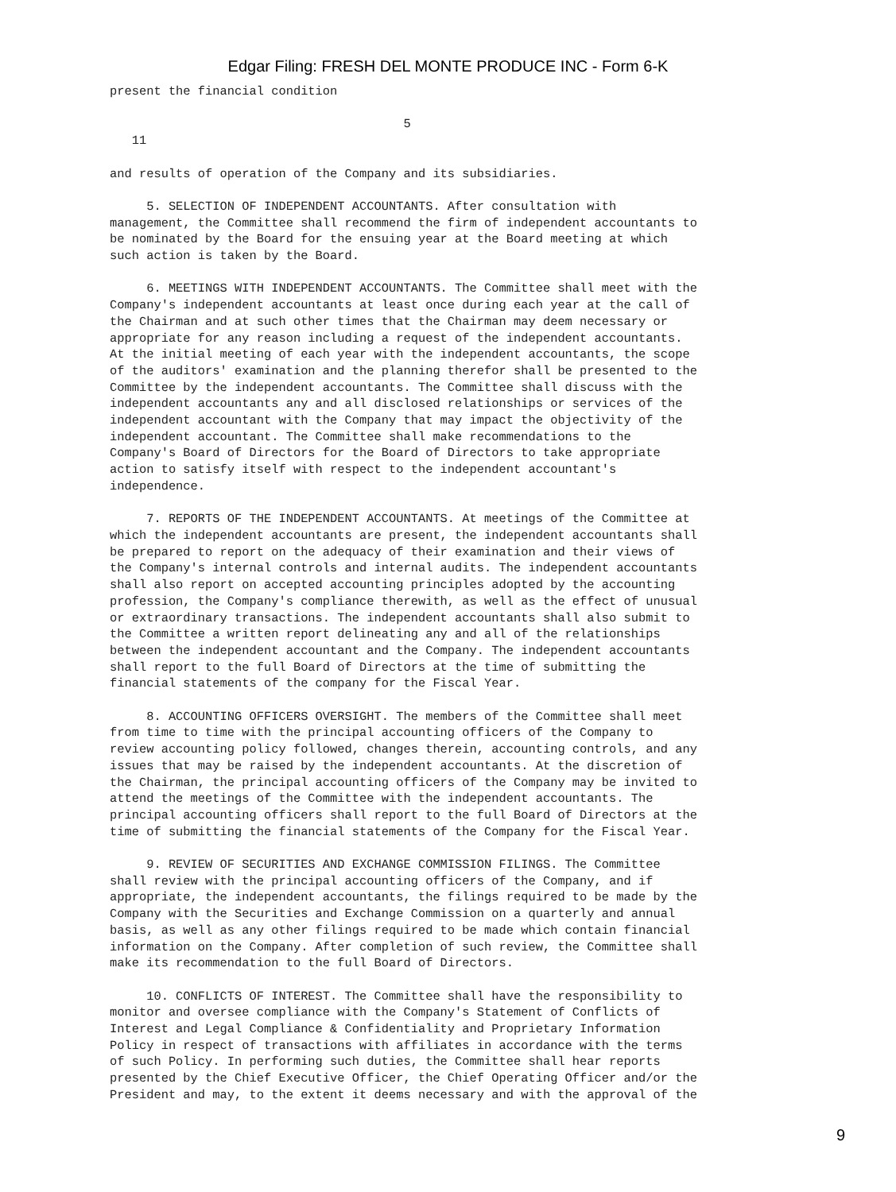Edgar Filing: FRESH DEL MONTE PRODUCE INC - Form 6-K
present the financial condition

                                        5
   11

and results of operation of the Company and its subsidiaries.

     5. SELECTION OF INDEPENDENT ACCOUNTANTS. After consultation with
management, the Committee shall recommend the firm of independent accountants to
be nominated by the Board for the ensuing year at the Board meeting at which
such action is taken by the Board.

     6. MEETINGS WITH INDEPENDENT ACCOUNTANTS. The Committee shall meet with the
Company's independent accountants at least once during each year at the call of
the Chairman and at such other times that the Chairman may deem necessary or
appropriate for any reason including a request of the independent accountants.
At the initial meeting of each year with the independent accountants, the scope
of the auditors' examination and the planning therefor shall be presented to the
Committee by the independent accountants. The Committee shall discuss with the
independent accountants any and all disclosed relationships or services of the
independent accountant with the Company that may impact the objectivity of the
independent accountant. The Committee shall make recommendations to the
Company's Board of Directors for the Board of Directors to take appropriate
action to satisfy itself with respect to the independent accountant's
independence.

     7. REPORTS OF THE INDEPENDENT ACCOUNTANTS. At meetings of the Committee at
which the independent accountants are present, the independent accountants shall
be prepared to report on the adequacy of their examination and their views of
the Company's internal controls and internal audits. The independent accountants
shall also report on accepted accounting principles adopted by the accounting
profession, the Company's compliance therewith, as well as the effect of unusual
or extraordinary transactions. The independent accountants shall also submit to
the Committee a written report delineating any and all of the relationships
between the independent accountant and the Company. The independent accountants
shall report to the full Board of Directors at the time of submitting the
financial statements of the company for the Fiscal Year.

     8. ACCOUNTING OFFICERS OVERSIGHT. The members of the Committee shall meet
from time to time with the principal accounting officers of the Company to
review accounting policy followed, changes therein, accounting controls, and any
issues that may be raised by the independent accountants. At the discretion of
the Chairman, the principal accounting officers of the Company may be invited to
attend the meetings of the Committee with the independent accountants. The
principal accounting officers shall report to the full Board of Directors at the
time of submitting the financial statements of the Company for the Fiscal Year.

     9. REVIEW OF SECURITIES AND EXCHANGE COMMISSION FILINGS. The Committee
shall review with the principal accounting officers of the Company, and if
appropriate, the independent accountants, the filings required to be made by the
Company with the Securities and Exchange Commission on a quarterly and annual
basis, as well as any other filings required to be made which contain financial
information on the Company. After completion of such review, the Committee shall
make its recommendation to the full Board of Directors.

     10. CONFLICTS OF INTEREST. The Committee shall have the responsibility to
monitor and oversee compliance with the Company's Statement of Conflicts of
Interest and Legal Compliance & Confidentiality and Proprietary Information
Policy in respect of transactions with affiliates in accordance with the terms
of such Policy. In performing such duties, the Committee shall hear reports
presented by the Chief Executive Officer, the Chief Operating Officer and/or the
President and may, to the extent it deems necessary and with the approval of the
9